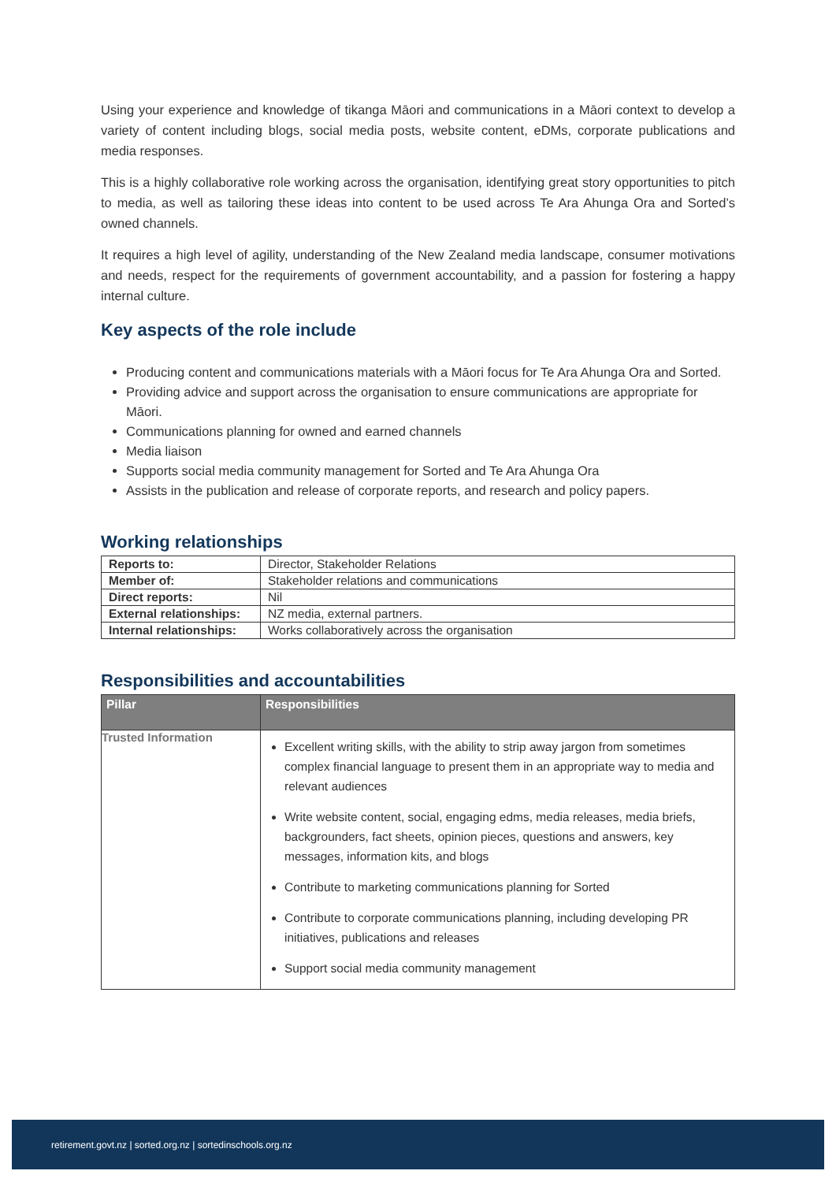Using your experience and knowledge of tikanga Māori and communications in a Māori context to develop a variety of content including blogs, social media posts, website content, eDMs, corporate publications and media responses.
This is a highly collaborative role working across the organisation, identifying great story opportunities to pitch to media, as well as tailoring these ideas into content to be used across Te Ara Ahunga Ora and Sorted’s owned channels.
It requires a high level of agility, understanding of the New Zealand media landscape, consumer motivations and needs, respect for the requirements of government accountability, and a passion for fostering a happy internal culture.
Key aspects of the role include
Producing content and communications materials with a Māori focus for Te Ara Ahunga Ora and Sorted.
Providing advice and support across the organisation to ensure communications are appropriate for Māori.
Communications planning for owned and earned channels
Media liaison
Supports social media community management for Sorted and Te Ara Ahunga Ora
Assists in the publication and release of corporate reports, and research and policy papers.
Working relationships
| Reports to: | Director, Stakeholder Relations |
| Member of: | Stakeholder relations and communications |
| Direct reports: | Nil |
| External relationships: | NZ media, external partners. |
| Internal relationships: | Works collaboratively across the organisation |
Responsibilities and accountabilities
| Pillar | Responsibilities |
| --- | --- |
| Trusted Information | Excellent writing skills, with the ability to strip away jargon from sometimes complex financial language to present them in an appropriate way to media and relevant audiences Write website content, social, engaging edms, media releases, media briefs, backgrounders, fact sheets, opinion pieces, questions and answers, key messages, information kits, and blogs Contribute to marketing communications planning for Sorted Contribute to corporate communications planning, including developing PR initiatives, publications and releases Support social media community management |
retirement.govt.nz | sorted.org.nz | sortedinschools.org.nz